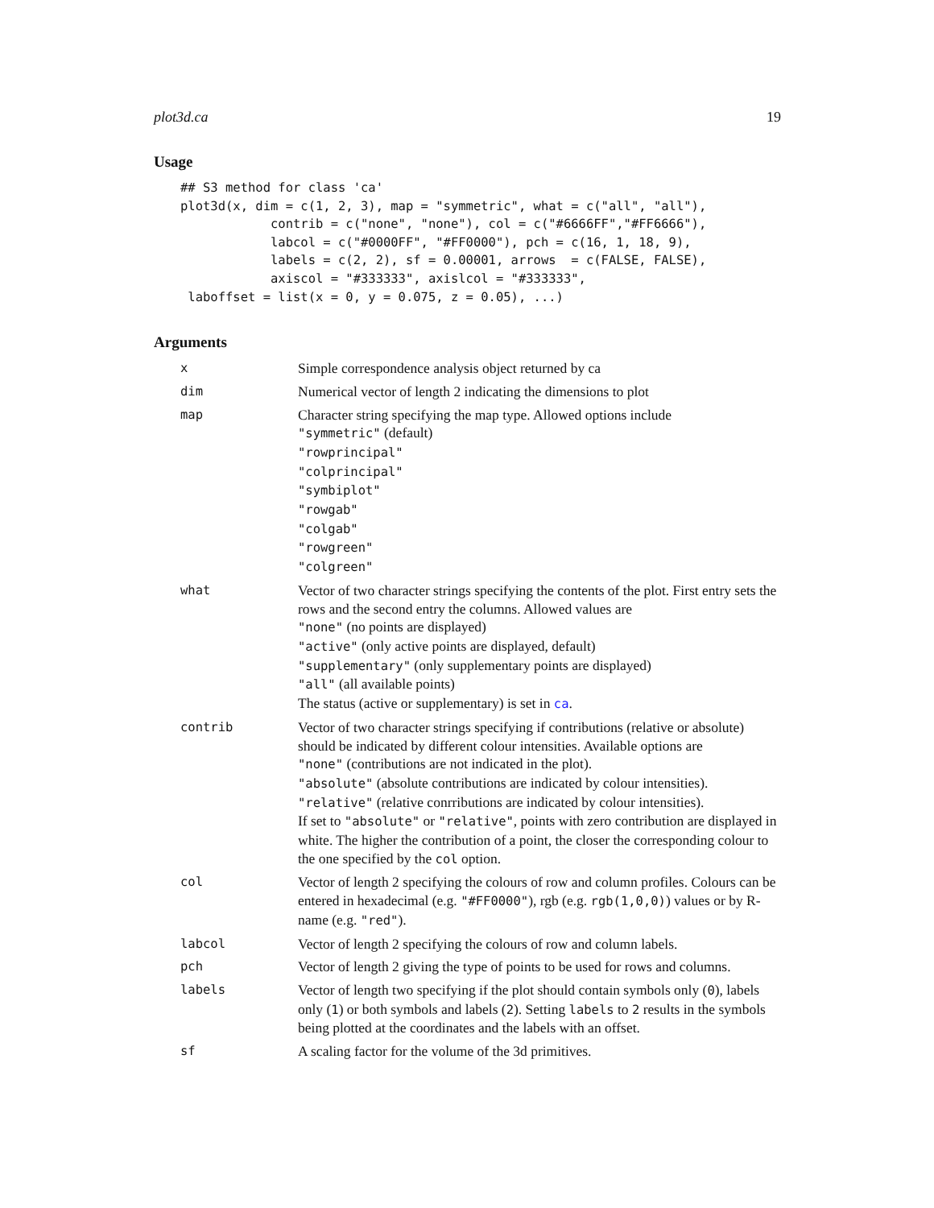plot3d.ca 19
Usage
## S3 method for class 'ca'
plot3d(x, dim = c(1, 2, 3), map = "symmetric", what = c("all", "all"),
            contrib = c("none", "none"), col = c("#6666FF","#FF6666"),
            labcol = c("#0000FF", "#FF0000"), pch = c(16, 1, 18, 9),
            labels = c(2, 2), sf = 0.00001, arrows  = c(FALSE, FALSE),
            axiscol = "#333333", axislcol = "#333333",
 laboffset = list(x = 0, y = 0.075, z = 0.05), ...)
Arguments
| x | Simple correspondence analysis object returned by ca |
| dim | Numerical vector of length 2 indicating the dimensions to plot |
| map | Character string specifying the map type. Allowed options include "symmetric" (default) "rowprincipal" "colprincipal" "symbiplot" "rowgab" "colgab" "rowgreen" "colgreen" |
| what | Vector of two character strings specifying the contents of the plot. First entry sets the rows and the second entry the columns. Allowed values are "none" (no points are displayed) "active" (only active points are displayed, default) "supplementary" (only supplementary points are displayed) "all" (all available points) The status (active or supplementary) is set in ca . |
| contrib | Vector of two character strings specifying if contributions (relative or absolute) should be indicated by different colour intensities. Available options are "none" (contributions are not indicated in the plot). "absolute" (absolute contributions are indicated by colour intensities). "relative" (relative conrributions are indicated by colour intensities). If set to "absolute" or "relative" , points with zero contribution are displayed in white. The higher the contribution of a point, the closer the corresponding colour to the one specified by the col option. |
| col | Vector of length 2 specifying the colours of row and column profiles. Colours can be entered in hexadecimal (e.g. "#FF0000" ), rgb (e.g. rgb(1,0,0) ) values or by R-name (e.g. "red" ). |
| labcol | Vector of length 2 specifying the colours of row and column labels. |
| pch | Vector of length 2 giving the type of points to be used for rows and columns. |
| labels | Vector of length two specifying if the plot should contain symbols only ( 0 ), labels only ( 1 ) or both symbols and labels ( 2 ). Setting labels to 2 results in the symbols being plotted at the coordinates and the labels with an offset. |
| sf | A scaling factor for the volume of the 3d primitives. |